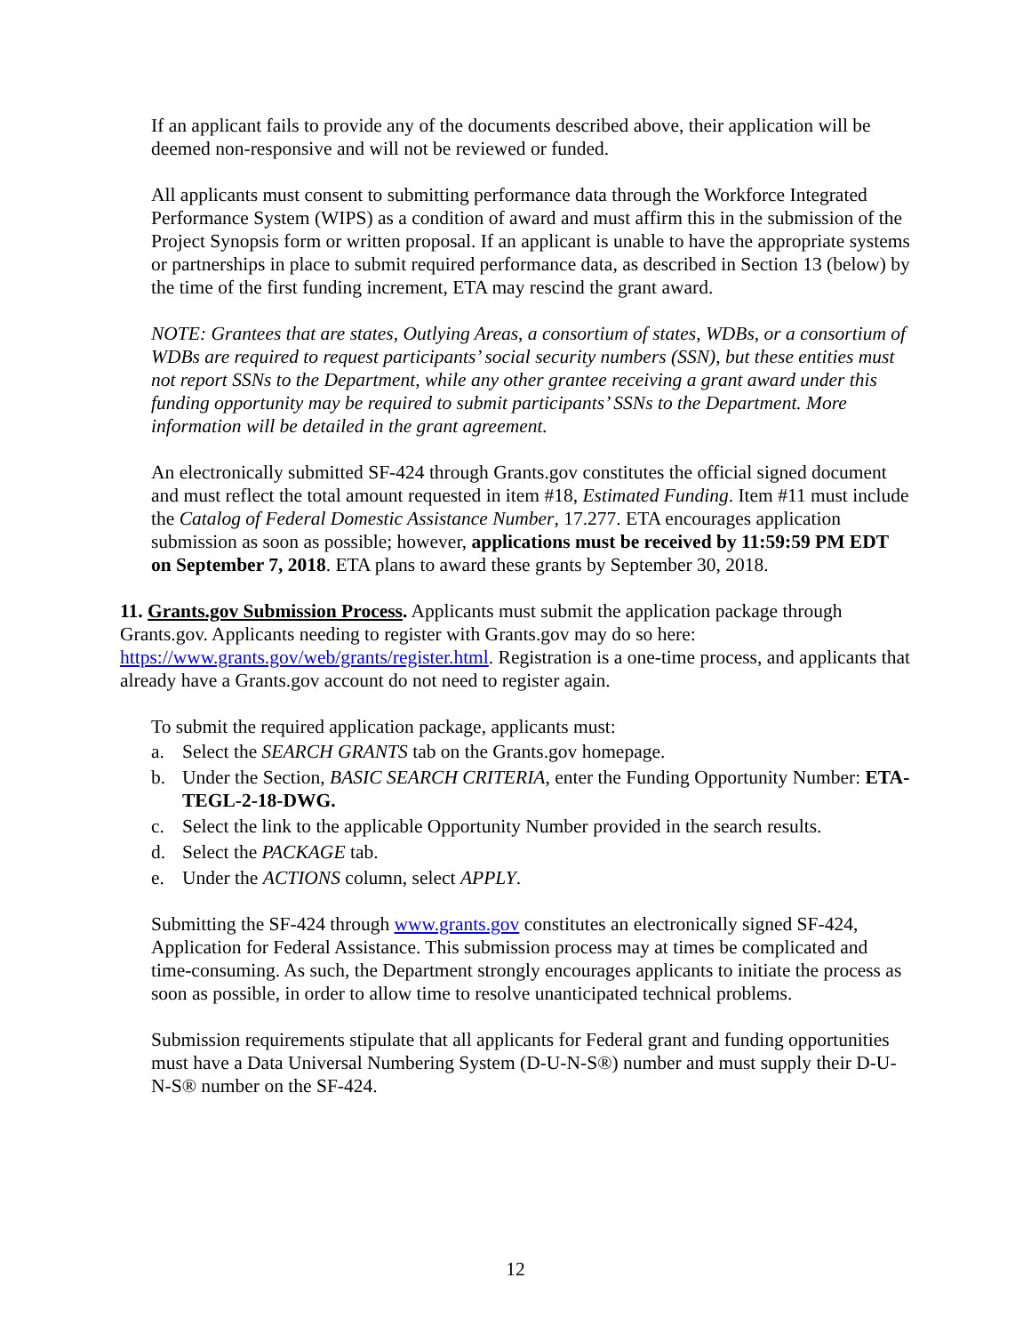If an applicant fails to provide any of the documents described above, their application will be deemed non-responsive and will not be reviewed or funded.
All applicants must consent to submitting performance data through the Workforce Integrated Performance System (WIPS) as a condition of award and must affirm this in the submission of the Project Synopsis form or written proposal. If an applicant is unable to have the appropriate systems or partnerships in place to submit required performance data, as described in Section 13 (below) by the time of the first funding increment, ETA may rescind the grant award.
NOTE: Grantees that are states, Outlying Areas, a consortium of states, WDBs, or a consortium of WDBs are required to request participants’ social security numbers (SSN), but these entities must not report SSNs to the Department, while any other grantee receiving a grant award under this funding opportunity may be required to submit participants’ SSNs to the Department. More information will be detailed in the grant agreement.
An electronically submitted SF-424 through Grants.gov constitutes the official signed document and must reflect the total amount requested in item #18, Estimated Funding. Item #11 must include the Catalog of Federal Domestic Assistance Number, 17.277. ETA encourages application submission as soon as possible; however, applications must be received by 11:59:59 PM EDT on September 7, 2018. ETA plans to award these grants by September 30, 2018.
11. Grants.gov Submission Process. Applicants must submit the application package through Grants.gov. Applicants needing to register with Grants.gov may do so here: https://www.grants.gov/web/grants/register.html. Registration is a one-time process, and applicants that already have a Grants.gov account do not need to register again.
To submit the required application package, applicants must:
a. Select the SEARCH GRANTS tab on the Grants.gov homepage.
b. Under the Section, BASIC SEARCH CRITERIA, enter the Funding Opportunity Number: ETA-TEGL-2-18-DWG.
c. Select the link to the applicable Opportunity Number provided in the search results.
d. Select the PACKAGE tab.
e. Under the ACTIONS column, select APPLY.
Submitting the SF-424 through www.grants.gov constitutes an electronically signed SF-424, Application for Federal Assistance. This submission process may at times be complicated and time-consuming. As such, the Department strongly encourages applicants to initiate the process as soon as possible, in order to allow time to resolve unanticipated technical problems.
Submission requirements stipulate that all applicants for Federal grant and funding opportunities must have a Data Universal Numbering System (D-U-N-S®) number and must supply their D-U-N-S® number on the SF-424.
12